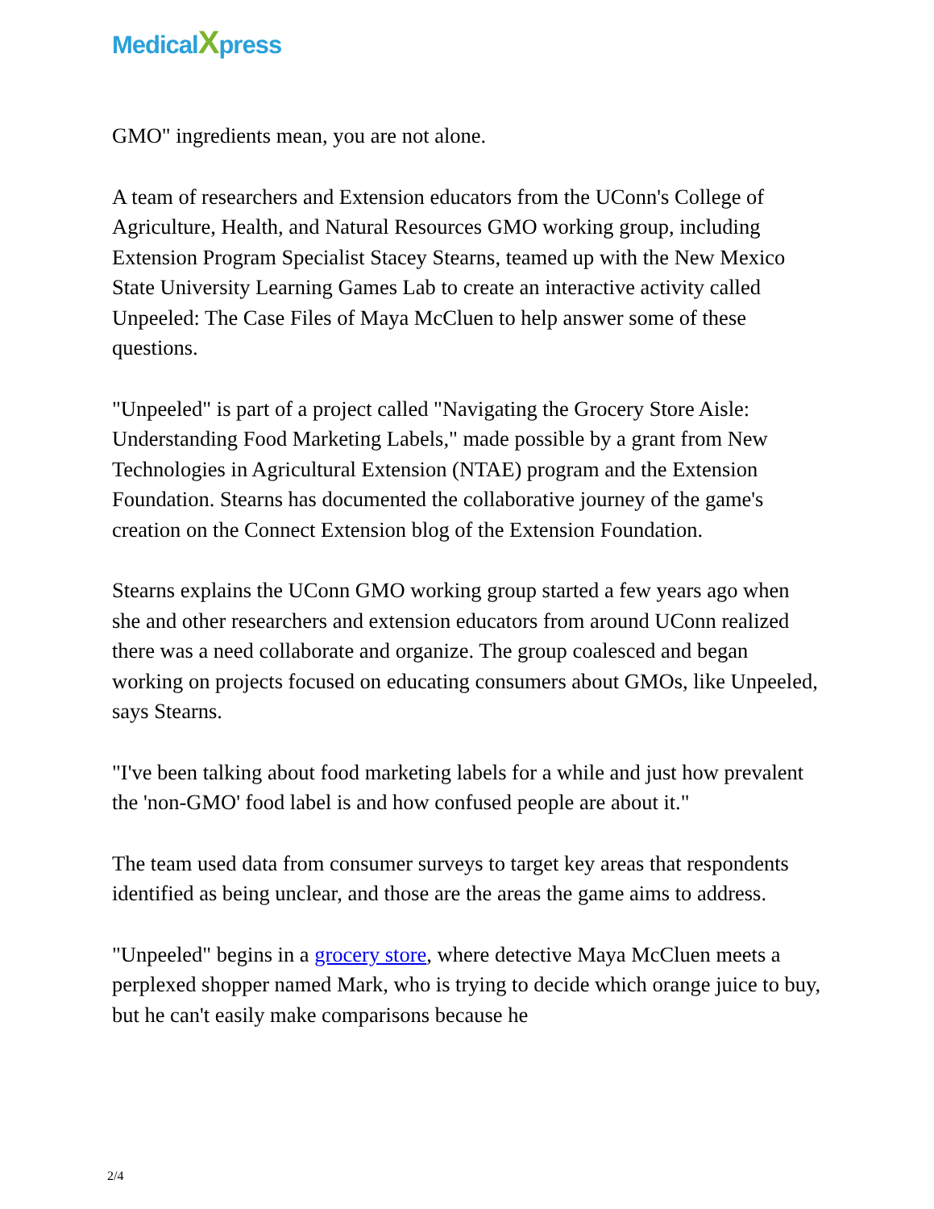MedicalXpress
GMO" ingredients mean, you are not alone.
A team of researchers and Extension educators from the UConn's College of Agriculture, Health, and Natural Resources GMO working group, including Extension Program Specialist Stacey Stearns, teamed up with the New Mexico State University Learning Games Lab to create an interactive activity called Unpeeled: The Case Files of Maya McCluen to help answer some of these questions.
"Unpeeled" is part of a project called "Navigating the Grocery Store Aisle: Understanding Food Marketing Labels," made possible by a grant from New Technologies in Agricultural Extension (NTAE) program and the Extension Foundation. Stearns has documented the collaborative journey of the game's creation on the Connect Extension blog of the Extension Foundation.
Stearns explains the UConn GMO working group started a few years ago when she and other researchers and extension educators from around UConn realized there was a need collaborate and organize. The group coalesced and began working on projects focused on educating consumers about GMOs, like Unpeeled, says Stearns.
"I've been talking about food marketing labels for a while and just how prevalent the 'non-GMO' food label is and how confused people are about it."
The team used data from consumer surveys to target key areas that respondents identified as being unclear, and those are the areas the game aims to address.
"Unpeeled" begins in a grocery store, where detective Maya McCluen meets a perplexed shopper named Mark, who is trying to decide which orange juice to buy, but he can't easily make comparisons because he
2/4